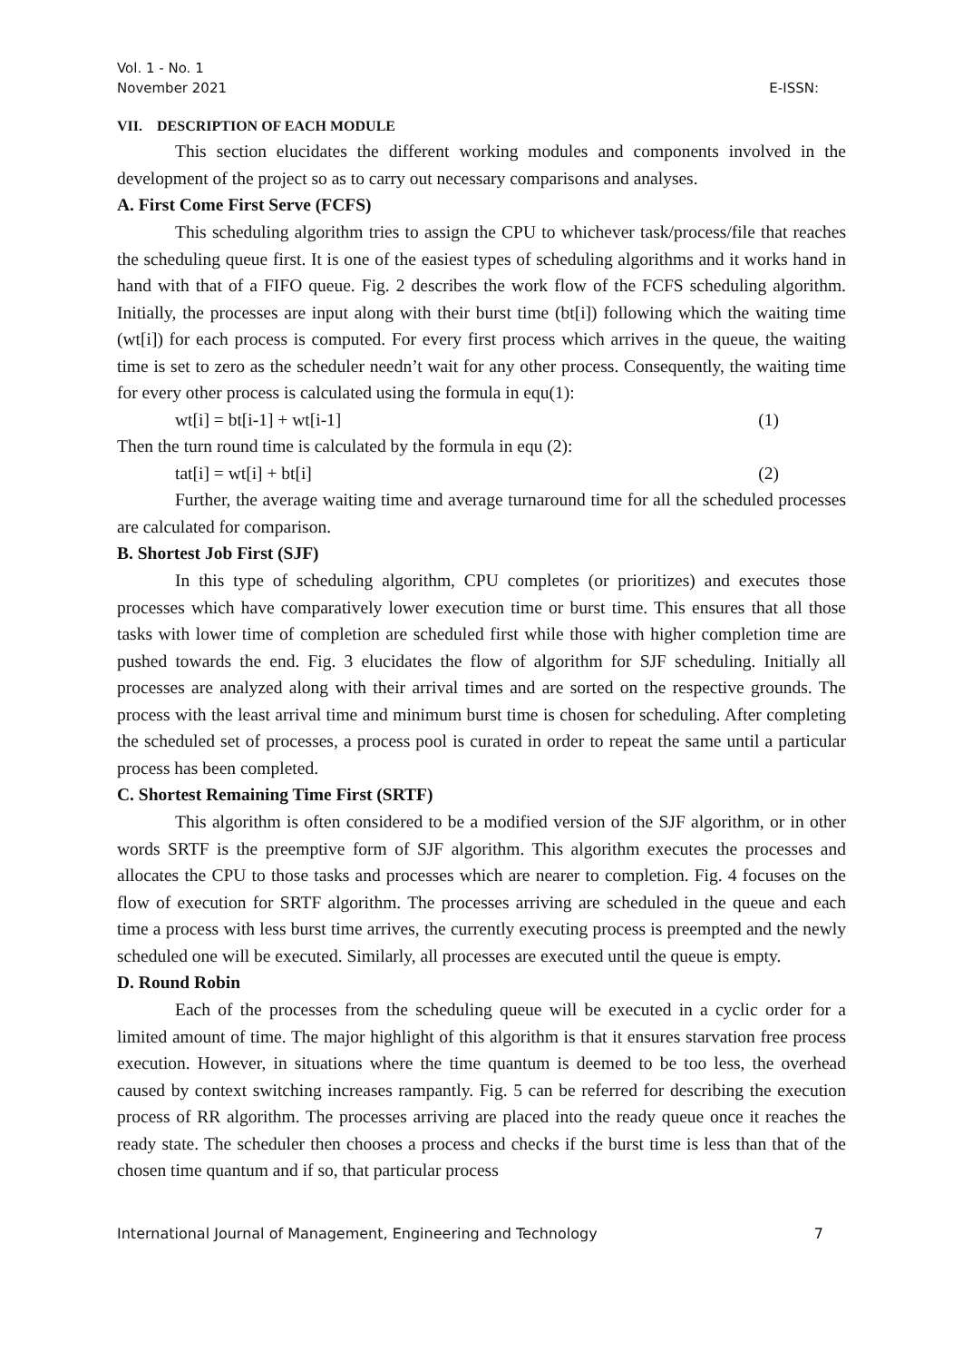Vol. 1 - No. 1
November 2021
E-ISSN:
VII. DESCRIPTION OF EACH MODULE
This section elucidates the different working modules and components involved in the development of the project so as to carry out necessary comparisons and analyses.
A. First Come First Serve (FCFS)
This scheduling algorithm tries to assign the CPU to whichever task/process/file that reaches the scheduling queue first. It is one of the easiest types of scheduling algorithms and it works hand in hand with that of a FIFO queue. Fig. 2 describes the work flow of the FCFS scheduling algorithm. Initially, the processes are input along with their burst time (bt[i]) following which the waiting time (wt[i]) for each process is computed. For every first process which arrives in the queue, the waiting time is set to zero as the scheduler needn’t wait for any other process. Consequently, the waiting time for every other process is calculated using the formula in equ(1):
wt[i] = bt[i-1] + wt[i-1] (1)
Then the turn round time is calculated by the formula in equ (2):
tat[i] = wt[i] + bt[i] (2)
Further, the average waiting time and average turnaround time for all the scheduled processes are calculated for comparison.
B. Shortest Job First (SJF)
In this type of scheduling algorithm, CPU completes (or prioritizes) and executes those processes which have comparatively lower execution time or burst time. This ensures that all those tasks with lower time of completion are scheduled first while those with higher completion time are pushed towards the end. Fig. 3 elucidates the flow of algorithm for SJF scheduling. Initially all processes are analyzed along with their arrival times and are sorted on the respective grounds. The process with the least arrival time and minimum burst time is chosen for scheduling. After completing the scheduled set of processes, a process pool is curated in order to repeat the same until a particular process has been completed.
C. Shortest Remaining Time First (SRTF)
This algorithm is often considered to be a modified version of the SJF algorithm, or in other words SRTF is the preemptive form of SJF algorithm. This algorithm executes the processes and allocates the CPU to those tasks and processes which are nearer to completion. Fig. 4 focuses on the flow of execution for SRTF algorithm. The processes arriving are scheduled in the queue and each time a process with less burst time arrives, the currently executing process is preempted and the newly scheduled one will be executed. Similarly, all processes are executed until the queue is empty.
D. Round Robin
Each of the processes from the scheduling queue will be executed in a cyclic order for a limited amount of time. The major highlight of this algorithm is that it ensures starvation free process execution. However, in situations where the time quantum is deemed to be too less, the overhead caused by context switching increases rampantly. Fig. 5 can be referred for describing the execution process of RR algorithm. The processes arriving are placed into the ready queue once it reaches the ready state. The scheduler then chooses a process and checks if the burst time is less than that of the chosen time quantum and if so, that particular process
International Journal of Management, Engineering and Technology 7